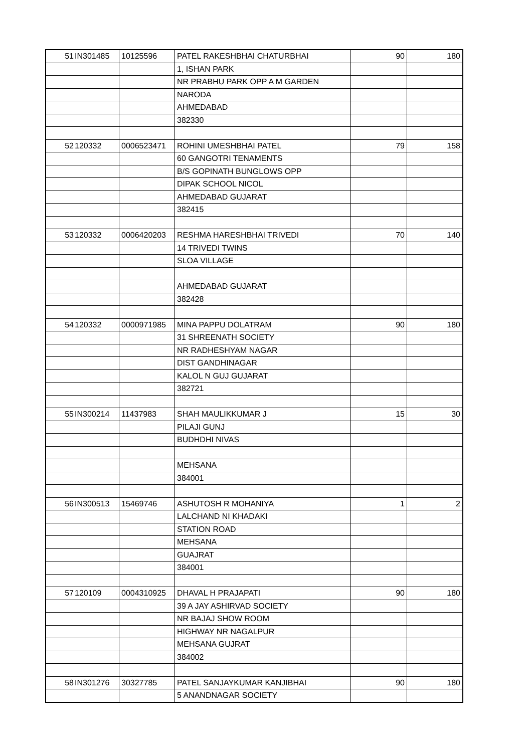| 51 | IN301485 | 10125596 | PATEL RAKESHBHAI CHATURBHAI | 90 | 180 |
| | | | 1, ISHAN PARK | | |
| | | | NR PRABHU PARK OPP A M GARDEN | | |
| | | | NARODA | | |
| | | | AHMEDABAD | | |
| | | | 382330 | | |
| 52 | 120332 | 0006523471 | ROHINI UMESHBHAI PATEL | 79 | 158 |
| | | | 60 GANGOTRI TENAMENTS | | |
| | | | B/S GOPINATH BUNGLOWS OPP | | |
| | | | DIPAK SCHOOL NICOL | | |
| | | | AHMEDABAD GUJARAT | | |
| | | | 382415 | | |
| 53 | 120332 | 0006420203 | RESHMA HARESHBHAI TRIVEDI | 70 | 140 |
| | | | 14 TRIVEDI TWINS | | |
| | | | SLOA VILLAGE | | |
| | | | AHMEDABAD GUJARAT | | |
| | | | 382428 | | |
| 54 | 120332 | 0000971985 | MINA PAPPU DOLATRAM | 90 | 180 |
| | | | 31 SHREENATH SOCIETY | | |
| | | | NR RADHESHYAM NAGAR | | |
| | | | DIST GANDHINAGAR | | |
| | | | KALOL N GUJ GUJARAT | | |
| | | | 382721 | | |
| 55 | IN300214 | 11437983 | SHAH MAULIKKUMAR J | 15 | 30 |
| | | | PILAJI GUNJ | | |
| | | | BUDHDHI NIVAS | | |
| | | | MEHSANA | | |
| | | | 384001 | | |
| 56 | IN300513 | 15469746 | ASHUTOSH R MOHANIYA | 1 | 2 |
| | | | LALCHAND NI KHADAKI | | |
| | | | STATION ROAD | | |
| | | | MEHSANA | | |
| | | | GUAJRAT | | |
| | | | 384001 | | |
| 57 | 120109 | 0004310925 | DHAVAL H PRAJAPATI | 90 | 180 |
| | | | 39 A JAY ASHIRVAD SOCIETY | | |
| | | | NR BAJAJ SHOW ROOM | | |
| | | | HIGHWAY NR NAGALPUR | | |
| | | | MEHSANA GUJRAT | | |
| | | | 384002 | | |
| 58 | IN301276 | 30327785 | PATEL SANJAYKUMAR KANJIBHAI | 90 | 180 |
| | | | 5 ANANDNAGAR SOCIETY | | |